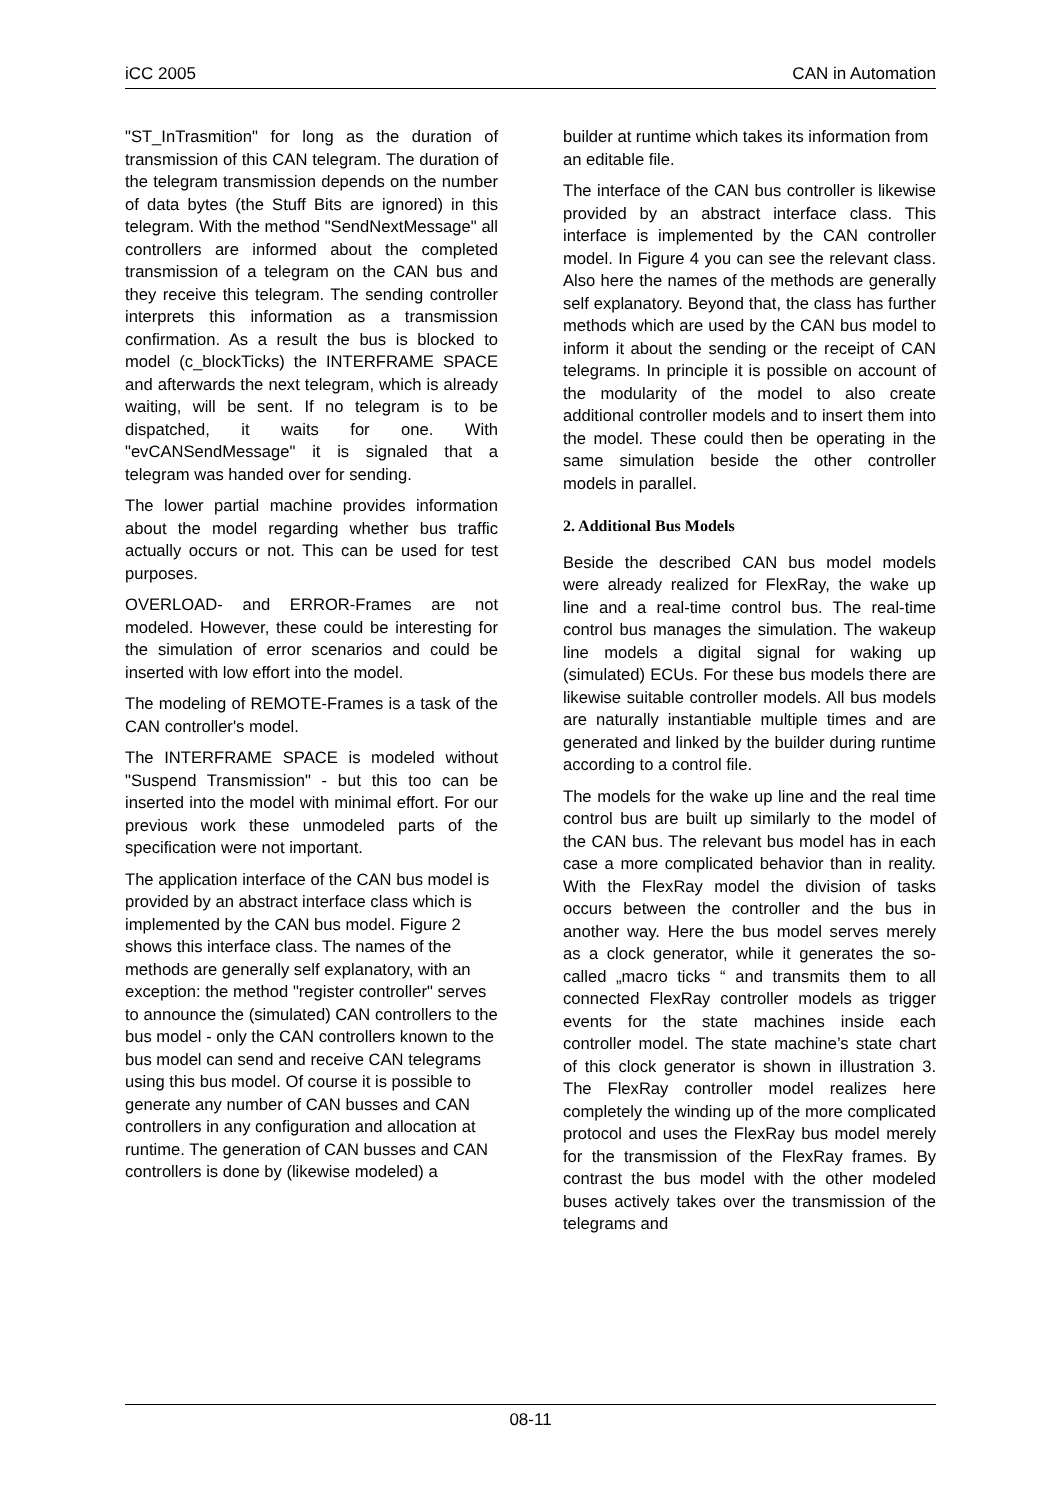iCC 2005 CAN in Automation
"ST_InTrasmition" for long as the duration of transmission of this CAN telegram. The duration of the telegram transmission depends on the number of data bytes (the Stuff Bits are ignored) in this telegram. With the method "SendNextMessage" all controllers are informed about the completed transmission of a telegram on the CAN bus and they receive this telegram. The sending controller interprets this information as a transmission confirmation. As a result the bus is blocked to model (c_blockTicks) the INTERFRAME SPACE and afterwards the next telegram, which is already waiting, will be sent. If no telegram is to be dispatched, it waits for one. With "evCANSendMessage" it is signaled that a telegram was handed over for sending.
The lower partial machine provides information about the model regarding whether bus traffic actually occurs or not. This can be used for test purposes.
OVERLOAD- and ERROR-Frames are not modeled. However, these could be interesting for the simulation of error scenarios and could be inserted with low effort into the model.
The modeling of REMOTE-Frames is a task of the CAN controller's model.
The INTERFRAME SPACE is modeled without "Suspend Transmission" - but this too can be inserted into the model with minimal effort. For our previous work these unmodeled parts of the specification were not important.
The application interface of the CAN bus model is provided by an abstract interface class which is implemented by the CAN bus model. Figure 2 shows this interface class. The names of the methods are generally self explanatory, with an exception: the method "register controller" serves to announce the (simulated) CAN controllers to the bus model - only the CAN controllers known to the bus model can send and receive CAN telegrams using this bus model. Of course it is possible to generate any number of CAN busses and CAN controllers in any configuration and allocation at runtime. The generation of CAN busses and CAN controllers is done by (likewise modeled) a
builder at runtime which takes its information from an editable file.
The interface of the CAN bus controller is likewise provided by an abstract interface class. This interface is implemented by the CAN controller model. In Figure 4 you can see the relevant class. Also here the names of the methods are generally self explanatory. Beyond that, the class has further methods which are used by the CAN bus model to inform it about the sending or the receipt of CAN telegrams. In principle it is possible on account of the modularity of the model to also create additional controller models and to insert them into the model. These could then be operating in the same simulation beside the other controller models in parallel.
2. Additional Bus Models
Beside the described CAN bus model models were already realized for FlexRay, the wake up line and a real-time control bus. The real-time control bus manages the simulation. The wakeup line models a digital signal for waking up (simulated) ECUs. For these bus models there are likewise suitable controller models. All bus models are naturally instantiable multiple times and are generated and linked by the builder during runtime according to a control file.
The models for the wake up line and the real time control bus are built up similarly to the model of the CAN bus. The relevant bus model has in each case a more complicated behavior than in reality. With the FlexRay model the division of tasks occurs between the controller and the bus in another way. Here the bus model serves merely as a clock generator, while it generates the so-called „macro ticks “ and transmits them to all connected FlexRay controller models as trigger events for the state machines inside each controller model. The state machine’s state chart of this clock generator is shown in illustration 3. The FlexRay controller model realizes here completely the winding up of the more complicated protocol and uses the FlexRay bus model merely for the transmission of the FlexRay frames. By contrast the bus model with the other modeled buses actively takes over the transmission of the telegrams and
08-11